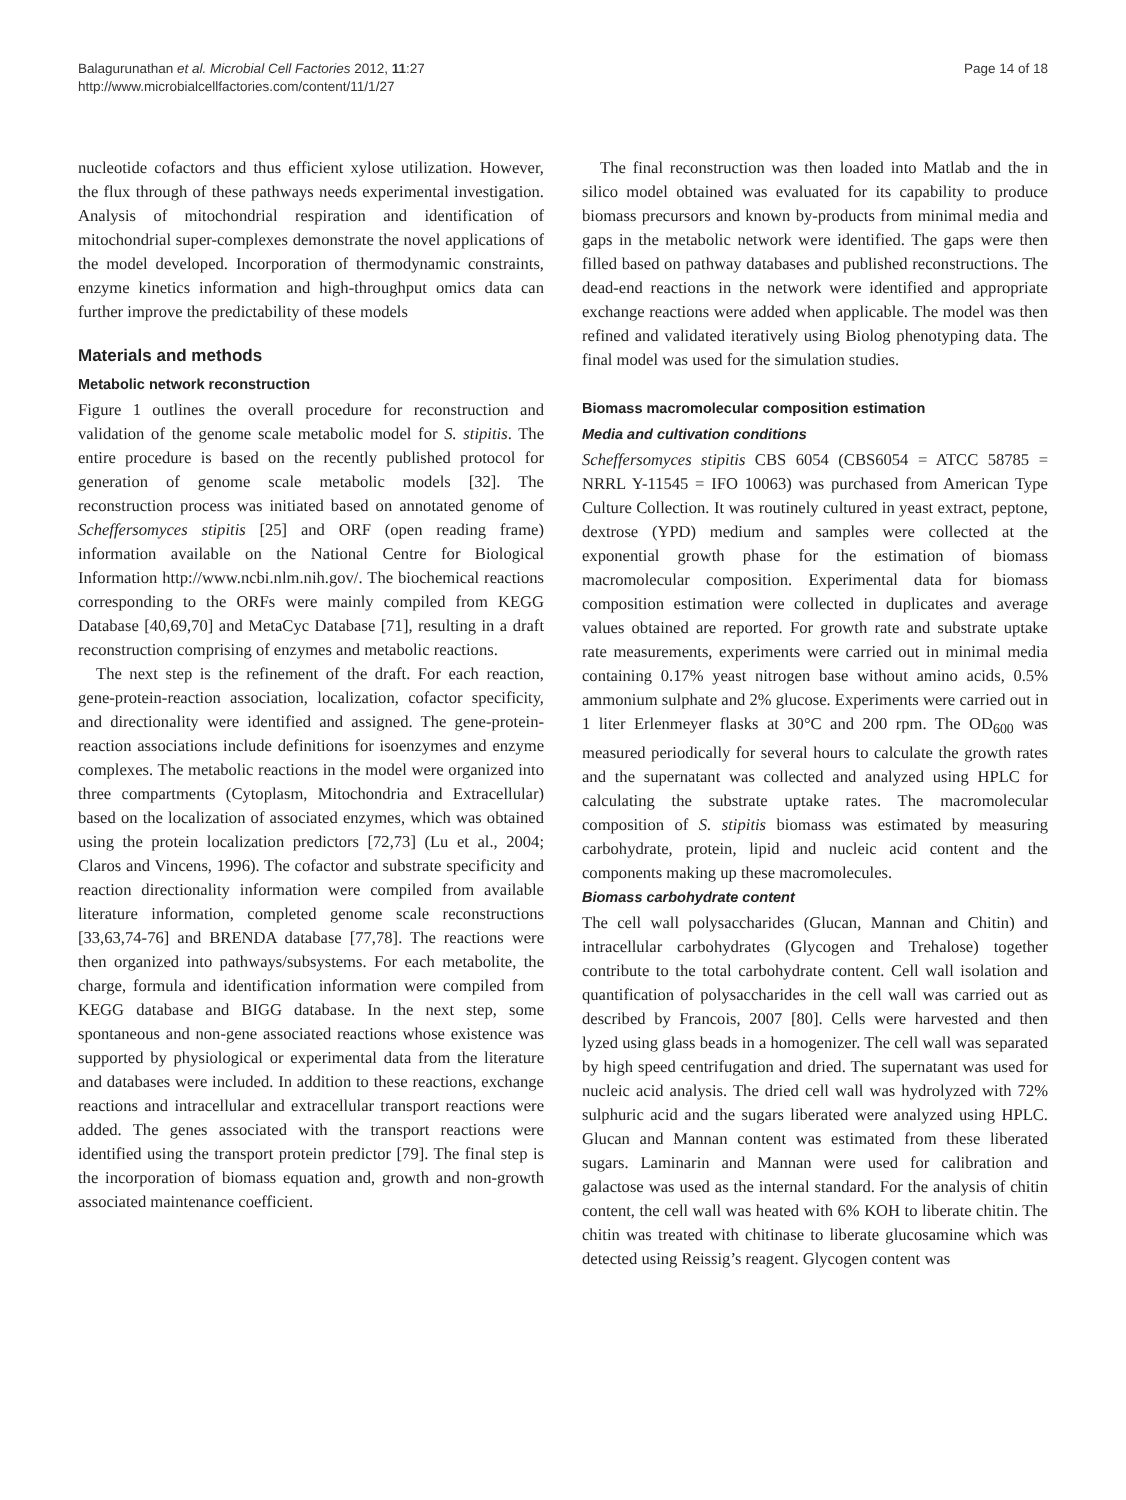Balagurunathan et al. Microbial Cell Factories 2012, 11:27
http://www.microbialcellfactories.com/content/11/1/27
Page 14 of 18
nucleotide cofactors and thus efficient xylose utilization. However, the flux through of these pathways needs experimental investigation. Analysis of mitochondrial respiration and identification of mitochondrial super-complexes demonstrate the novel applications of the model developed. Incorporation of thermodynamic constraints, enzyme kinetics information and high-throughput omics data can further improve the predictability of these models
Materials and methods
Metabolic network reconstruction
Figure 1 outlines the overall procedure for reconstruction and validation of the genome scale metabolic model for S. stipitis. The entire procedure is based on the recently published protocol for generation of genome scale metabolic models [32]. The reconstruction process was initiated based on annotated genome of Scheffersomyces stipitis [25] and ORF (open reading frame) information available on the National Centre for Biological Information http://www.ncbi.nlm.nih.gov/. The biochemical reactions corresponding to the ORFs were mainly compiled from KEGG Database [40,69,70] and MetaCyc Database [71], resulting in a draft reconstruction comprising of enzymes and metabolic reactions.
The next step is the refinement of the draft. For each reaction, gene-protein-reaction association, localization, cofactor specificity, and directionality were identified and assigned. The gene-protein-reaction associations include definitions for isoenzymes and enzyme complexes. The metabolic reactions in the model were organized into three compartments (Cytoplasm, Mitochondria and Extracellular) based on the localization of associated enzymes, which was obtained using the protein localization predictors [72,73] (Lu et al., 2004; Claros and Vincens, 1996). The cofactor and substrate specificity and reaction directionality information were compiled from available literature information, completed genome scale reconstructions [33,63,74-76] and BRENDA database [77,78]. The reactions were then organized into pathways/subsystems. For each metabolite, the charge, formula and identification information were compiled from KEGG database and BIGG database. In the next step, some spontaneous and non-gene associated reactions whose existence was supported by physiological or experimental data from the literature and databases were included. In addition to these reactions, exchange reactions and intracellular and extracellular transport reactions were added. The genes associated with the transport reactions were identified using the transport protein predictor [79]. The final step is the incorporation of biomass equation and, growth and non-growth associated maintenance coefficient.
The final reconstruction was then loaded into Matlab and the in silico model obtained was evaluated for its capability to produce biomass precursors and known by-products from minimal media and gaps in the metabolic network were identified. The gaps were then filled based on pathway databases and published reconstructions. The dead-end reactions in the network were identified and appropriate exchange reactions were added when applicable. The model was then refined and validated iteratively using Biolog phenotyping data. The final model was used for the simulation studies.
Biomass macromolecular composition estimation
Media and cultivation conditions
Scheffersomyces stipitis CBS 6054 (CBS6054 = ATCC 58785 = NRRL Y-11545 = IFO 10063) was purchased from American Type Culture Collection. It was routinely cultured in yeast extract, peptone, dextrose (YPD) medium and samples were collected at the exponential growth phase for the estimation of biomass macromolecular composition. Experimental data for biomass composition estimation were collected in duplicates and average values obtained are reported. For growth rate and substrate uptake rate measurements, experiments were carried out in minimal media containing 0.17% yeast nitrogen base without amino acids, 0.5% ammonium sulphate and 2% glucose. Experiments were carried out in 1 liter Erlenmeyer flasks at 30°C and 200 rpm. The OD<sub>600</sub> was measured periodically for several hours to calculate the growth rates and the supernatant was collected and analyzed using HPLC for calculating the substrate uptake rates. The macromolecular composition of S. stipitis biomass was estimated by measuring carbohydrate, protein, lipid and nucleic acid content and the components making up these macromolecules.
Biomass carbohydrate content
The cell wall polysaccharides (Glucan, Mannan and Chitin) and intracellular carbohydrates (Glycogen and Trehalose) together contribute to the total carbohydrate content. Cell wall isolation and quantification of polysaccharides in the cell wall was carried out as described by Francois, 2007 [80]. Cells were harvested and then lyzed using glass beads in a homogenizer. The cell wall was separated by high speed centrifugation and dried. The supernatant was used for nucleic acid analysis. The dried cell wall was hydrolyzed with 72% sulphuric acid and the sugars liberated were analyzed using HPLC. Glucan and Mannan content was estimated from these liberated sugars. Laminarin and Mannan were used for calibration and galactose was used as the internal standard. For the analysis of chitin content, the cell wall was heated with 6% KOH to liberate chitin. The chitin was treated with chitinase to liberate glucosamine which was detected using Reissig’s reagent. Glycogen content was